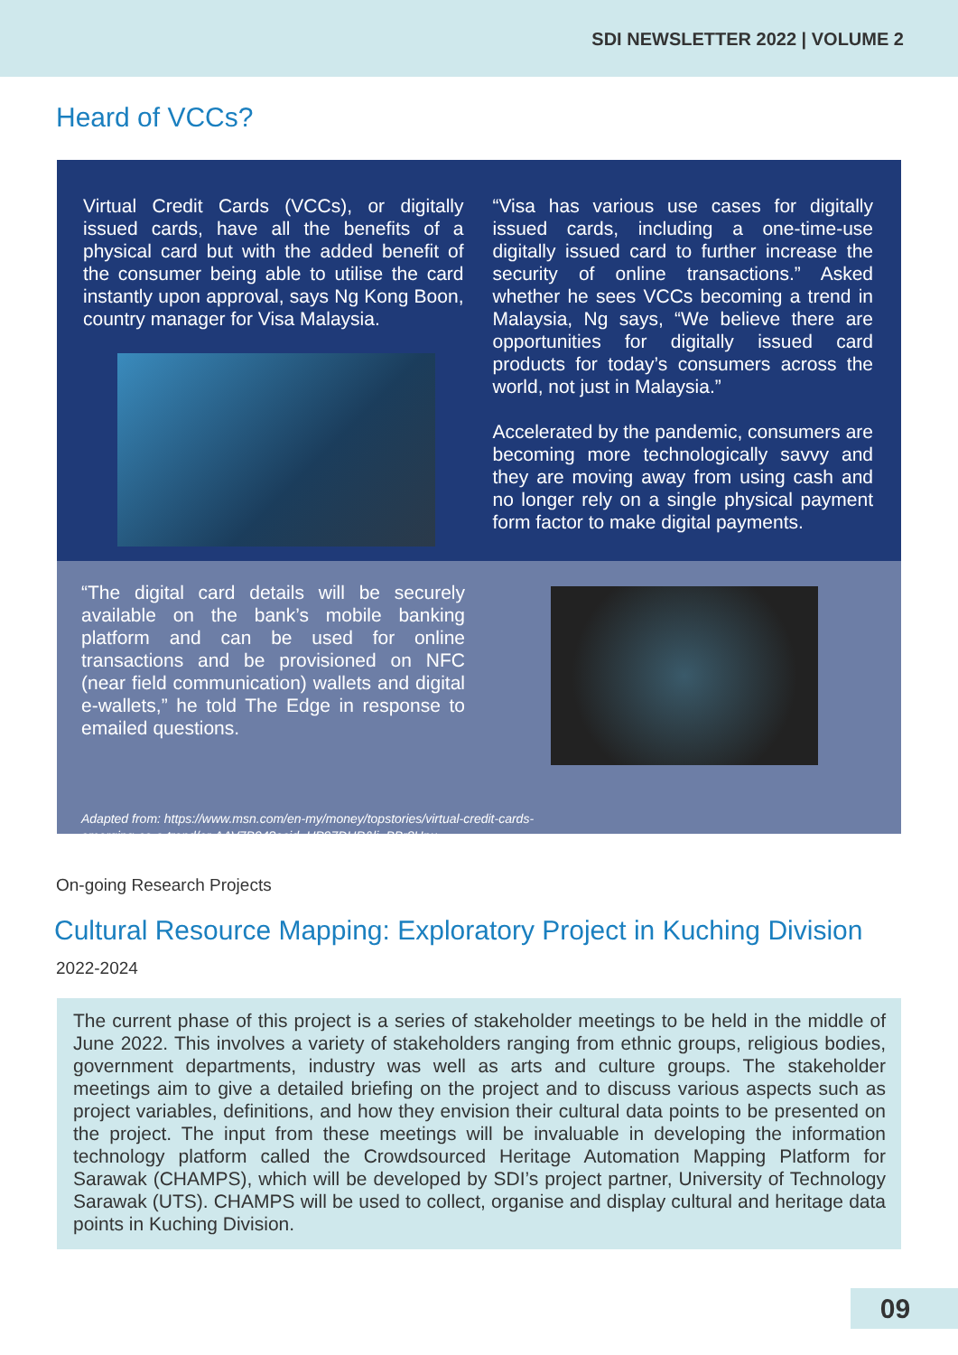SDI NEWSLETTER 2022 | VOLUME 2
Heard of VCCs?
Virtual Credit Cards (VCCs), or digitally issued cards, have all the benefits of a physical card but with the added benefit of the consumer being able to utilise the card instantly upon approval, says Ng Kong Boon, country manager for Visa Malaysia.
“Visa has various use cases for digitally issued cards, including a one-time-use digitally issued card to further increase the security of online transactions.” Asked whether he sees VCCs becoming a trend in Malaysia, Ng says, “We believe there are opportunities for digitally issued card products for today’s consumers across the world, not just in Malaysia.”
Accelerated by the pandemic, consumers are becoming more technologically savvy and they are moving away from using cash and no longer rely on a single physical payment form factor to make digital payments.
“The digital card details will be securely available on the bank’s mobile banking platform and can be used for online transactions and be provisioned on NFC (near field communication) wallets and digital e-wallets,” he told The Edge in response to emailed questions.
Adapted from: https://www.msn.com/en-my/money/topstories/virtual-credit-cards-emerging-as-a-trend/ar-AAV7B94?ocid=UP97DHP&li=BBr8Hnu
On-going Research Projects
Cultural Resource Mapping: Exploratory Project in Kuching Division
2022-2024
The current phase of this project is a series of stakeholder meetings to be held in the middle of June 2022. This involves a variety of stakeholders ranging from ethnic groups, religious bodies, government departments, industry was well as arts and culture groups. The stakeholder meetings aim to give a detailed briefing on the project and to discuss various aspects such as project variables, definitions, and how they envision their cultural data points to be presented on the project. The input from these meetings will be invaluable in developing the information technology platform called the Crowdsourced Heritage Automation Mapping Platform for Sarawak (CHAMPS), which will be developed by SDI’s project partner, University of Technology Sarawak (UTS). CHAMPS will be used to collect, organise and display cultural and heritage data points in Kuching Division.
09